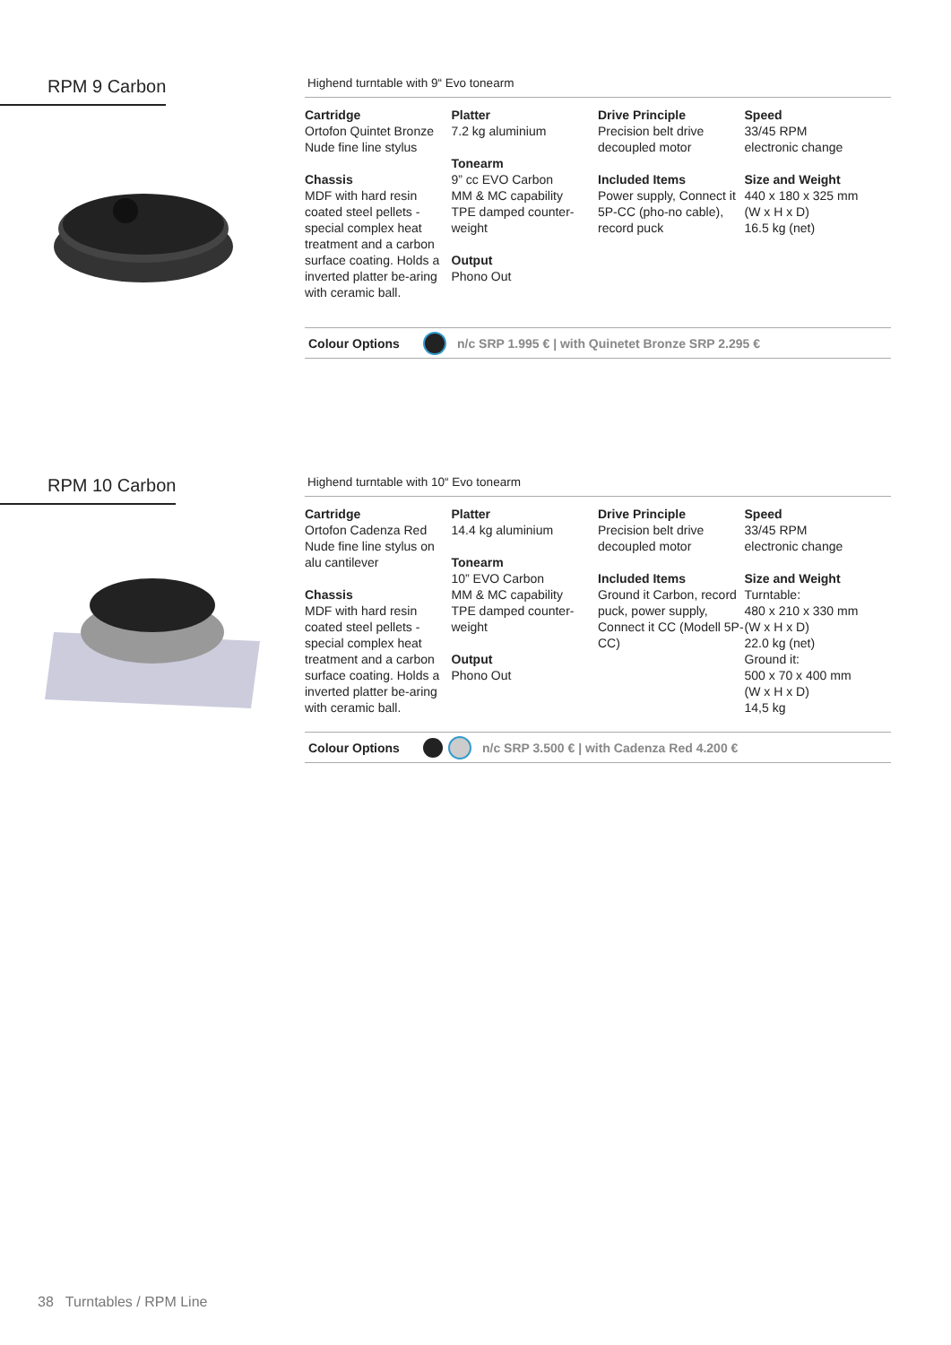RPM 9 Carbon
Highend turntable with 9“ Evo tonearm
Cartridge
Ortofon Quintet Bronze
Nude fine line stylus
Chassis
MDF with hard resin coated steel pellets - special complex heat treatment and a carbon surface coating. Holds a inverted platter be-aring with ceramic ball.
Platter
7.2 kg aluminium
Tonearm
9” cc EVO Carbon
MM & MC capability
TPE damped counter-weight
Output
Phono Out
Drive Principle
Precision belt drive
decoupled motor
Included Items
Power supply, Connect it 5P-CC (pho-no cable), record puck
Speed
33/45 RPM
electronic change
Size and Weight
440 x 180 x 325 mm
(W x H x D)
16.5 kg (net)
Colour Options n/c SRP 1.995 € | with Quinetet Bronze SRP 2.295 €
RPM 10 Carbon
Highend turntable with 10“ Evo tonearm
Cartridge
Ortofon Cadenza Red
Nude fine line stylus on alu cantilever
Chassis
MDF with hard resin coated steel pellets - special complex heat treatment and a carbon surface coating. Holds a inverted platter be-aring with ceramic ball.
Platter
14.4 kg aluminium
Tonearm
10” EVO Carbon
MM & MC capability
TPE damped counter-weight
Output
Phono Out
Drive Principle
Precision belt drive
decoupled motor
Included Items
Ground it Carbon, record puck, power supply, Connect it CC (Modell 5P-CC)
Speed
33/45 RPM
electronic change
Size and Weight
Turntable:
480 x 210 x 330 mm
(W x H x D)
22.0 kg (net)
Ground it:
500 x 70 x 400 mm
(W x H x D)
14,5 kg
Colour Options n/c SRP 3.500 € | with Cadenza Red 4.200 €
38 Turntables / RPM Line